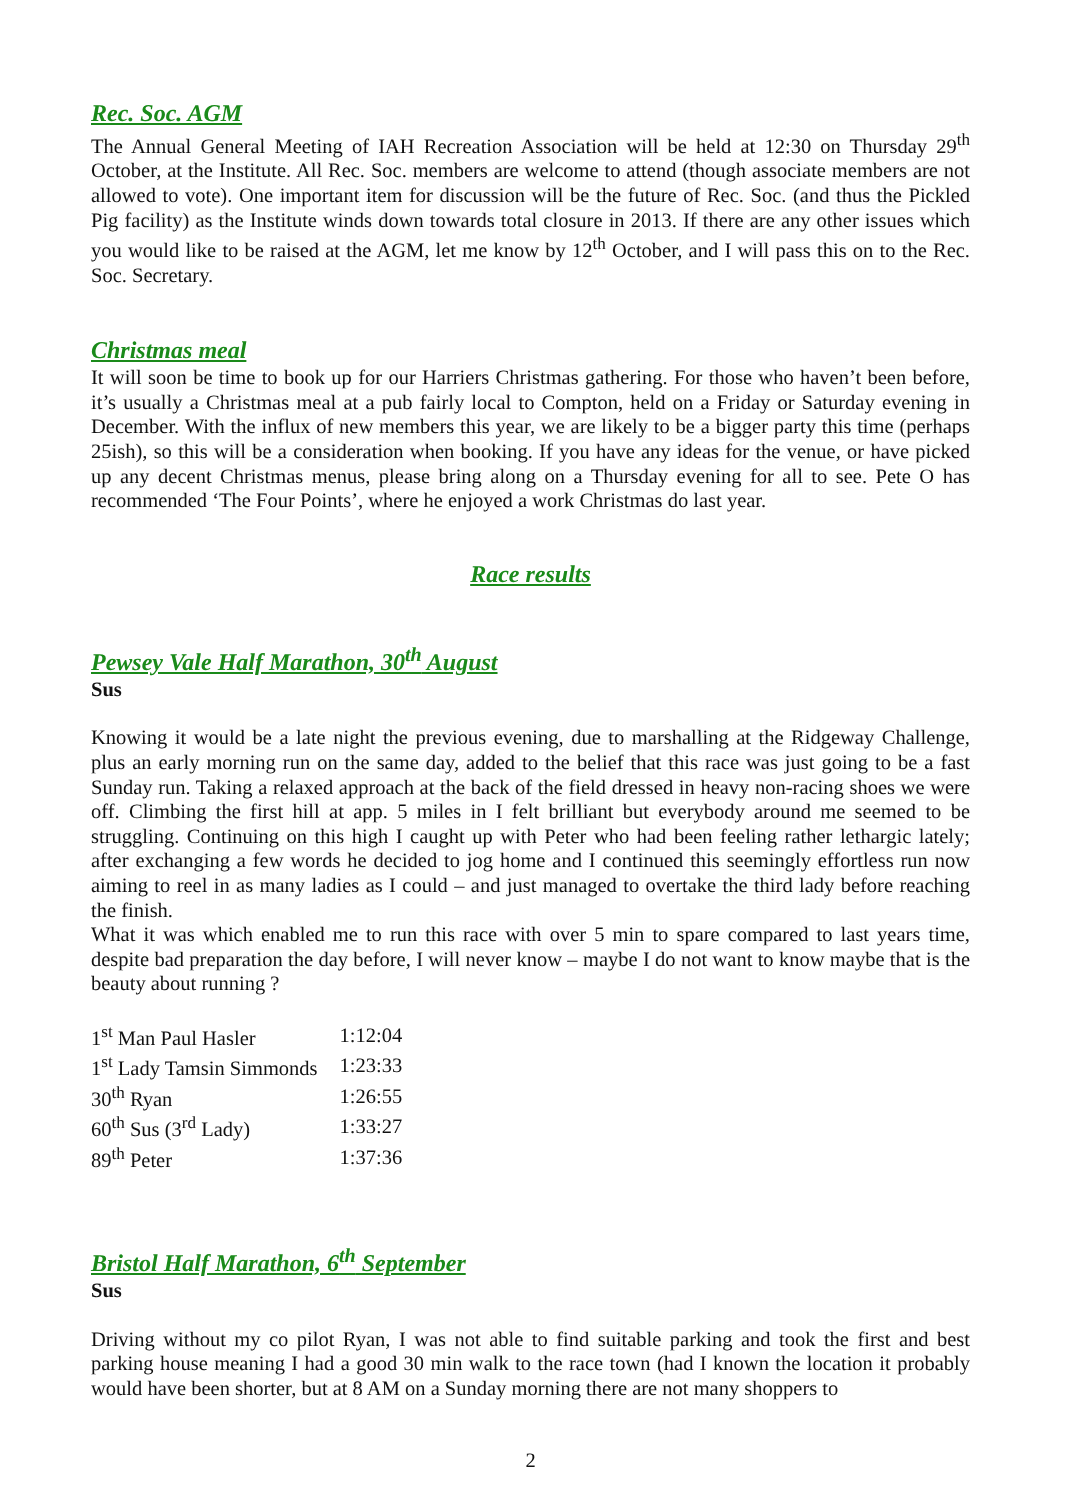Rec. Soc. AGM
The Annual General Meeting of IAH Recreation Association will be held at 12:30 on Thursday 29<sup>th</sup> October, at the Institute. All Rec. Soc. members are welcome to attend (though associate members are not allowed to vote). One important item for discussion will be the future of Rec. Soc. (and thus the Pickled Pig facility) as the Institute winds down towards total closure in 2013. If there are any other issues which you would like to be raised at the AGM, let me know by 12<sup>th</sup> October, and I will pass this on to the Rec. Soc. Secretary.
Christmas meal
It will soon be time to book up for our Harriers Christmas gathering. For those who haven’t been before, it’s usually a Christmas meal at a pub fairly local to Compton, held on a Friday or Saturday evening in December. With the influx of new members this year, we are likely to be a bigger party this time (perhaps 25ish), so this will be a consideration when booking. If you have any ideas for the venue, or have picked up any decent Christmas menus, please bring along on a Thursday evening for all to see. Pete O has recommended ‘The Four Points’, where he enjoyed a work Christmas do last year.
Race results
Pewsey Vale Half Marathon, 30<sup>th</sup> August
Sus
Knowing it would be a late night the previous evening, due to marshalling at the Ridgeway Challenge, plus an early morning run on the same day, added to the belief that this race was just going to be a fast Sunday run. Taking a relaxed approach at the back of the field dressed in heavy non-racing shoes we were off. Climbing the first hill at app. 5 miles in I felt brilliant but everybody around me seemed to be struggling. Continuing on this high I caught up with Peter who had been feeling rather lethargic lately; after exchanging a few words he decided to jog home and I continued this seemingly effortless run now aiming to reel in as many ladies as I could – and just managed to overtake the third lady before reaching the finish.
What it was which enabled me to run this race with over 5 min to spare compared to last years time, despite bad preparation the day before, I will never know – maybe I do not want to know maybe that is the beauty about running ?
| 1<sup>st</sup> Man Paul Hasler | 1:12:04 |
| 1<sup>st</sup> Lady Tamsin Simmonds | 1:23:33 |
| 30<sup>th</sup> Ryan | 1:26:55 |
| 60<sup>th</sup> Sus (3<sup>rd</sup> Lady) | 1:33:27 |
| 89<sup>th</sup> Peter | 1:37:36 |
Bristol Half Marathon, 6<sup>th</sup> September
Sus
Driving without my co pilot Ryan, I was not able to find suitable parking and took the first and best parking house meaning I had a good 30 min walk to the race town (had I known the location it probably would have been shorter, but at 8 AM on a Sunday morning there are not many shoppers to
2